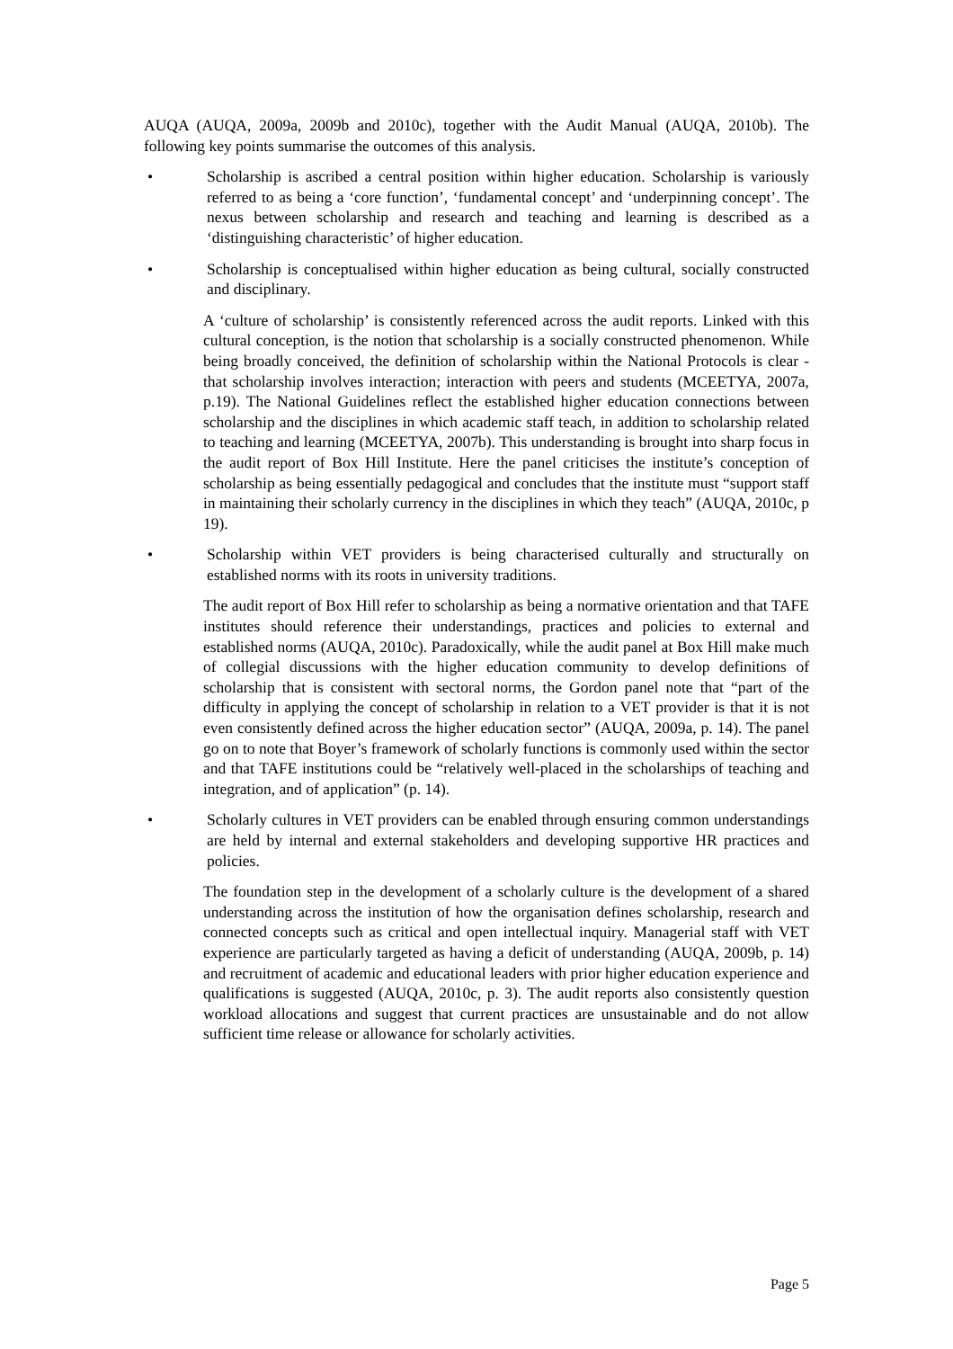AUQA (AUQA, 2009a, 2009b and 2010c), together with the Audit Manual (AUQA, 2010b). The following key points summarise the outcomes of this analysis.
• Scholarship is ascribed a central position within higher education. Scholarship is variously referred to as being a ‘core function’, ‘fundamental concept’ and ‘underpinning concept’. The nexus between scholarship and research and teaching and learning is described as a ‘distinguishing characteristic’ of higher education.
• Scholarship is conceptualised within higher education as being cultural, socially constructed and disciplinary.
A ‘culture of scholarship’ is consistently referenced across the audit reports. Linked with this cultural conception, is the notion that scholarship is a socially constructed phenomenon. While being broadly conceived, the definition of scholarship within the National Protocols is clear - that scholarship involves interaction; interaction with peers and students (MCEETYA, 2007a, p.19). The National Guidelines reflect the established higher education connections between scholarship and the disciplines in which academic staff teach, in addition to scholarship related to teaching and learning (MCEETYA, 2007b). This understanding is brought into sharp focus in the audit report of Box Hill Institute. Here the panel criticises the institute’s conception of scholarship as being essentially pedagogical and concludes that the institute must “support staff in maintaining their scholarly currency in the disciplines in which they teach” (AUQA, 2010c, p 19).
• Scholarship within VET providers is being characterised culturally and structurally on established norms with its roots in university traditions.
The audit report of Box Hill refer to scholarship as being a normative orientation and that TAFE institutes should reference their understandings, practices and policies to external and established norms (AUQA, 2010c). Paradoxically, while the audit panel at Box Hill make much of collegial discussions with the higher education community to develop definitions of scholarship that is consistent with sectoral norms, the Gordon panel note that “part of the difficulty in applying the concept of scholarship in relation to a VET provider is that it is not even consistently defined across the higher education sector” (AUQA, 2009a, p. 14). The panel go on to note that Boyer’s framework of scholarly functions is commonly used within the sector and that TAFE institutions could be “relatively well-placed in the scholarships of teaching and integration, and of application” (p. 14).
• Scholarly cultures in VET providers can be enabled through ensuring common understandings are held by internal and external stakeholders and developing supportive HR practices and policies.
The foundation step in the development of a scholarly culture is the development of a shared understanding across the institution of how the organisation defines scholarship, research and connected concepts such as critical and open intellectual inquiry. Managerial staff with VET experience are particularly targeted as having a deficit of understanding (AUQA, 2009b, p. 14) and recruitment of academic and educational leaders with prior higher education experience and qualifications is suggested (AUQA, 2010c, p. 3). The audit reports also consistently question workload allocations and suggest that current practices are unsustainable and do not allow sufficient time release or allowance for scholarly activities.
Page 5